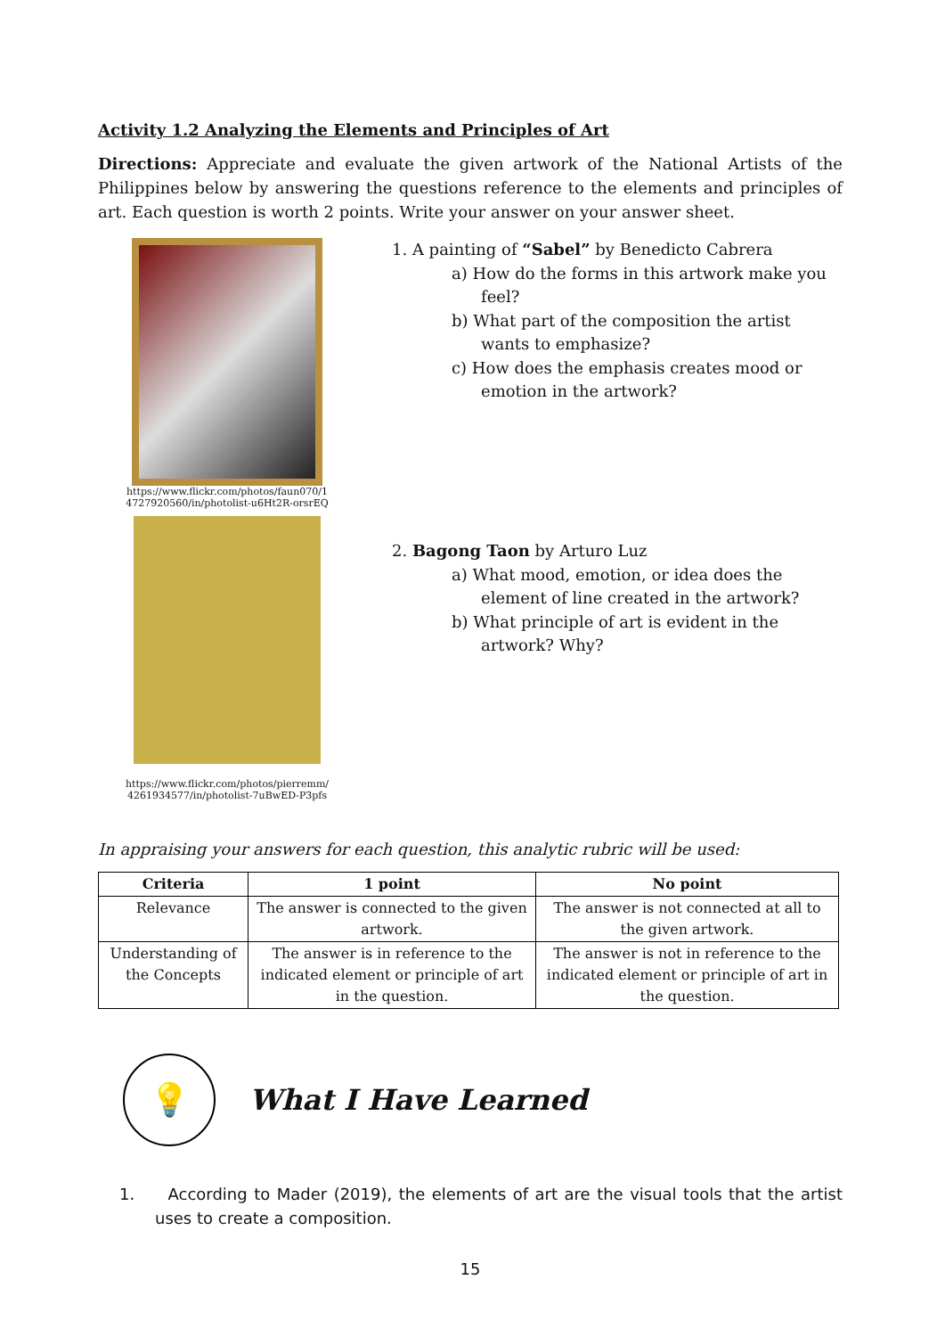Activity 1.2 Analyzing the Elements and Principles of Art
Directions: Appreciate and evaluate the given artwork of the National Artists of the Philippines below by answering the questions reference to the elements and principles of art. Each question is worth 2 points. Write your answer on your answer sheet.
https://www.flickr.com/photos/faun070/1
4727920560/in/photolist-u6Ht2R-orsrEQ
1. A painting of “Sabel” by Benedicto Cabrera
a) How do the forms in this artwork make you feel?
b) What part of the composition the artist wants to emphasize?
c) How does the emphasis creates mood or emotion in the artwork?
https://www.flickr.com/photos/pierremm/
4261934577/in/photolist-7uBwED-P3pfs
2. Bagong Taon by Arturo Luz
a) What mood, emotion, or idea does the element of line created in the artwork?
b) What principle of art is evident in the artwork? Why?
In appraising your answers for each question, this analytic rubric will be used:
| Criteria | 1 point | No point |
| --- | --- | --- |
| Relevance | The answer is connected to the given artwork. | The answer is not connected at all to the given artwork. |
| Understanding of the Concepts | The answer is in reference to the indicated element or principle of art in the question. | The answer is not in reference to the indicated element or principle of art in the question. |
💡
What I Have Learned
1. According to Mader (2019), the elements of art are the visual tools that the artist uses to create a composition.
15